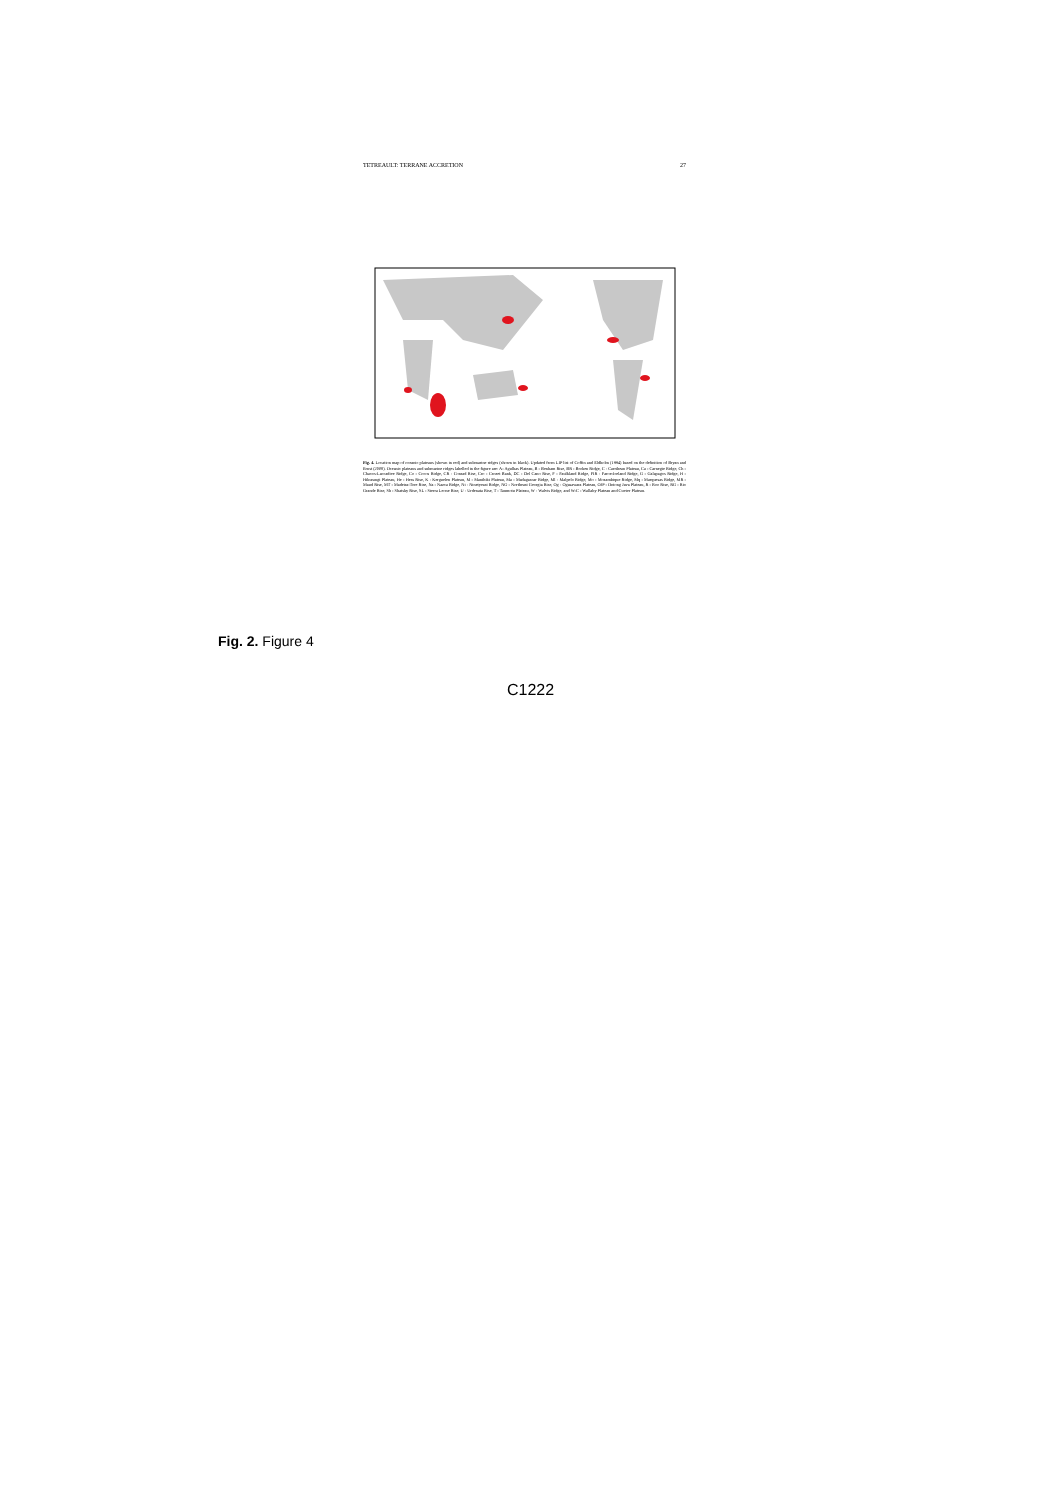TETREAULT: TERRANE ACCRETION 27
Fig. 4. Location map of oceanic plateaus (shown in red) and submarine ridges (shown in black). Updated from LIP list of Coffin and Eldholm (1994) based on the definition of Bryan and Ernst (2008). Oceanic plateaus and submarine ridges labelled in the figure are: A- Agulhas Plateau, B - Benham Rise, BR - Broken Ridge, C - Carribean Plateau, Ca - Carnegie Ridge, Ch - Chacos-Laccadive Ridge, Co - Cocos Ridge, CR - Conrad Rise, Cro - Crozet Bank, DC - Del Cano Rise, F - Faulkland Ridge, FIR - Faroe-Iceland Ridge, G - Galapagos Ridge, H - Hikurangi Plateau, He - Hess Rise, K - Kerguelen Plateau, M - Manihiki Plateau, Ma - Madagascar Ridge, Ml - Malpelo Ridge, Mo - Mozambique Ridge, Mq - Marquesas Ridge, MR - Maud Rise, MT - Madeira-Tore Rise, Na - Nazca Ridge, Ni - Ninetyeast Ridge, NG - Northeast Georgia Rise, Og - Ogasawara Plateau, OJP - Ontong Java Plateau, R - Roo Rise, RG - Rio Grande Rise, Sh - Shatsky Rise, SL - Sierra Leone Rise, U - Urdenata Rise, T - Taumotu Plateau, W - Walvis Ridge, and W-C - Wallaby Plateau and Cuvier Plateau.
Fig. 2. Figure 4
C1222